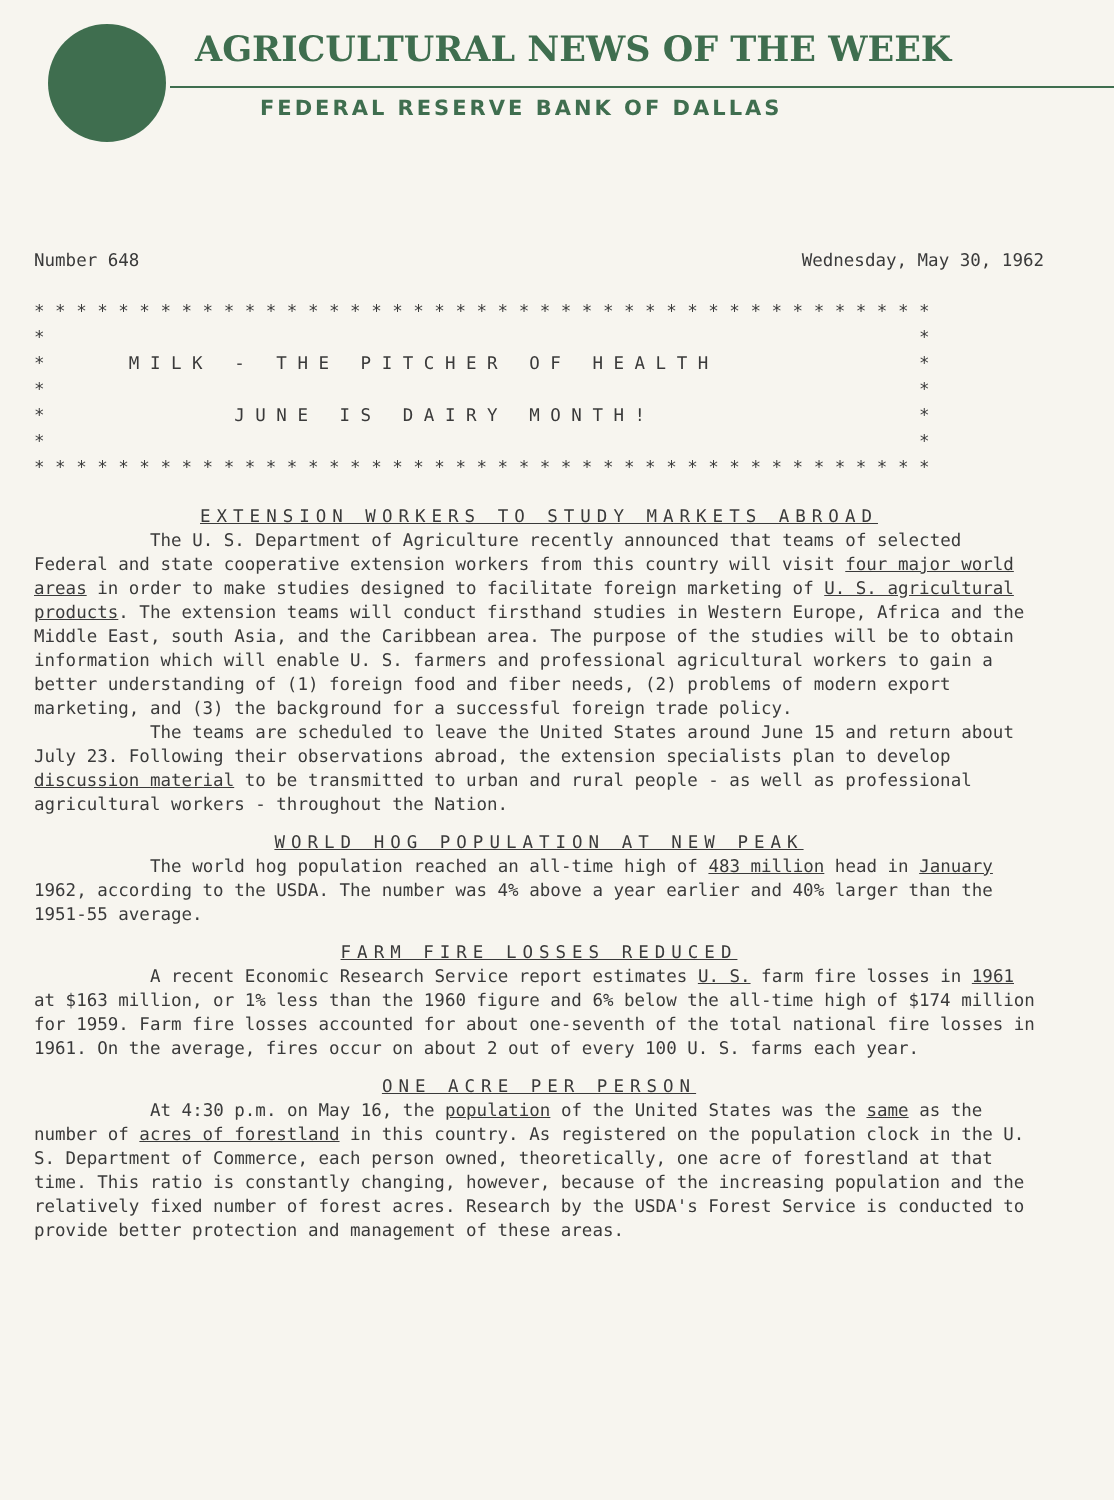AGRICULTURAL NEWS OF THE WEEK
FEDERAL RESERVE BANK OF DALLAS
Number 648 Wednesday, May 30, 1962
* * * * * * * * * * * * * * * * * * * * * * * * * * * * * * * * * * * * * * * * * * *
*                                                                                   *
*        M I L K   -   T H E   P I T C H E R   O F   H E A L T H                    *
*                                                                                   *
*                  J U N E   I S   D A I R Y   M O N T H !                          *
*                                                                                   *
* * * * * * * * * * * * * * * * * * * * * * * * * * * * * * * * * * * * * * * * * * *
EXTENSION WORKERS TO STUDY MARKETS ABROAD
The U. S. Department of Agriculture recently announced that teams of selected Federal and state cooperative extension workers from this country will visit four major world areas in order to make studies designed to facilitate foreign marketing of U. S. agricultural products. The extension teams will conduct firsthand studies in Western Europe, Africa and the Middle East, south Asia, and the Caribbean area. The purpose of the studies will be to obtain information which will enable U. S. farmers and professional agricultural workers to gain a better understanding of (1) foreign food and fiber needs, (2) problems of modern export marketing, and (3) the background for a successful foreign trade policy.
The teams are scheduled to leave the United States around June 15 and return about July 23. Following their observations abroad, the extension specialists plan to develop discussion material to be transmitted to urban and rural people - as well as professional agricultural workers - throughout the Nation.
WORLD HOG POPULATION AT NEW PEAK
The world hog population reached an all-time high of 483 million head in January 1962, according to the USDA. The number was 4% above a year earlier and 40% larger than the 1951-55 average.
FARM FIRE LOSSES REDUCED
A recent Economic Research Service report estimates U. S. farm fire losses in 1961 at $163 million, or 1% less than the 1960 figure and 6% below the all-time high of $174 million for 1959. Farm fire losses accounted for about one-seventh of the total national fire losses in 1961. On the average, fires occur on about 2 out of every 100 U. S. farms each year.
ONE ACRE PER PERSON
At 4:30 p.m. on May 16, the population of the United States was the same as the number of acres of forestland in this country. As registered on the population clock in the U. S. Department of Commerce, each person owned, theoretically, one acre of forestland at that time. This ratio is constantly changing, however, because of the increasing population and the relatively fixed number of forest acres. Research by the USDA's Forest Service is conducted to provide better protection and management of these areas.